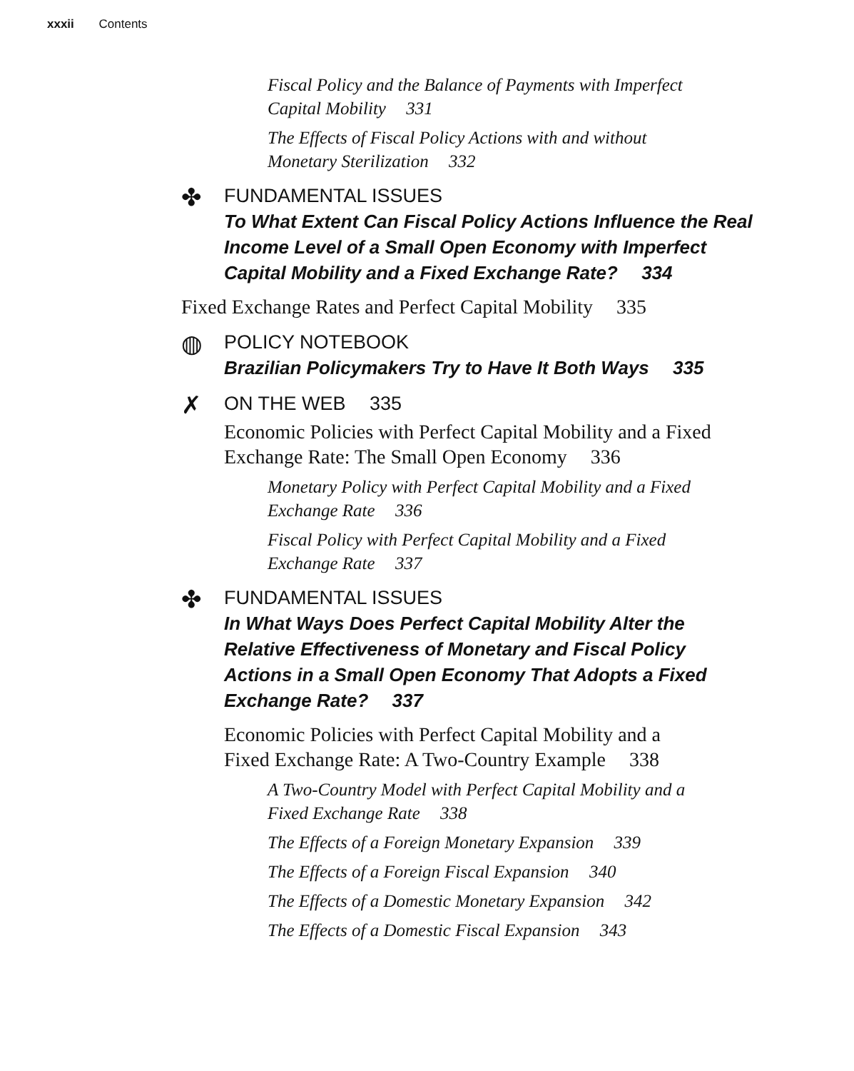xxxii Contents
Fiscal Policy and the Balance of Payments with Imperfect Capital Mobility 331
The Effects of Fiscal Policy Actions with and without Monetary Sterilization 332
✤
FUNDAMENTAL ISSUES
To What Extent Can Fiscal Policy Actions Influence the Real Income Level of a Small Open Economy with Imperfect Capital Mobility and a Fixed Exchange Rate? 334
Fixed Exchange Rates and Perfect Capital Mobility 335
◍
POLICY NOTEBOOK
Brazilian Policymakers Try to Have It Both Ways 335
✗
ON THE WEB 335
Economic Policies with Perfect Capital Mobility and a Fixed Exchange Rate: The Small Open Economy 336
Monetary Policy with Perfect Capital Mobility and a Fixed Exchange Rate 336
Fiscal Policy with Perfect Capital Mobility and a Fixed Exchange Rate 337
✤
FUNDAMENTAL ISSUES
In What Ways Does Perfect Capital Mobility Alter the Relative Effectiveness of Monetary and Fiscal Policy Actions in a Small Open Economy That Adopts a Fixed Exchange Rate? 337
Economic Policies with Perfect Capital Mobility and a Fixed Exchange Rate: A Two-Country Example 338
A Two-Country Model with Perfect Capital Mobility and a Fixed Exchange Rate 338
The Effects of a Foreign Monetary Expansion 339
The Effects of a Foreign Fiscal Expansion 340
The Effects of a Domestic Monetary Expansion 342
The Effects of a Domestic Fiscal Expansion 343